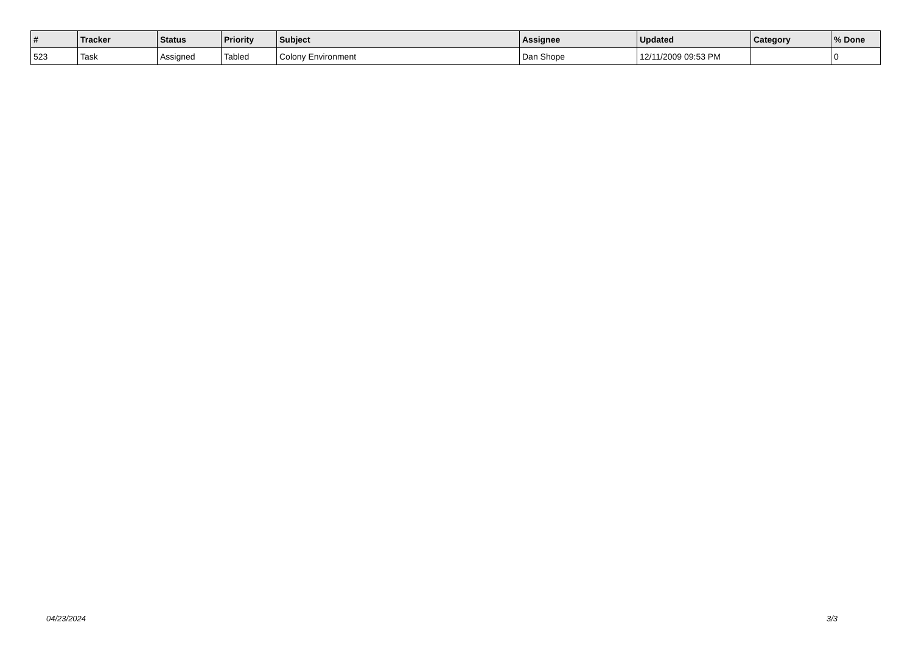| # | Tracker | Status | Priority | Subject | Assignee | Updated | Category | % Done |
| --- | --- | --- | --- | --- | --- | --- | --- | --- |
| 523 | Task | Assigned | Tabled | Colony Environment | Dan Shope | 12/11/2009 09:53 PM | | 0 |
04/23/2024 3/3